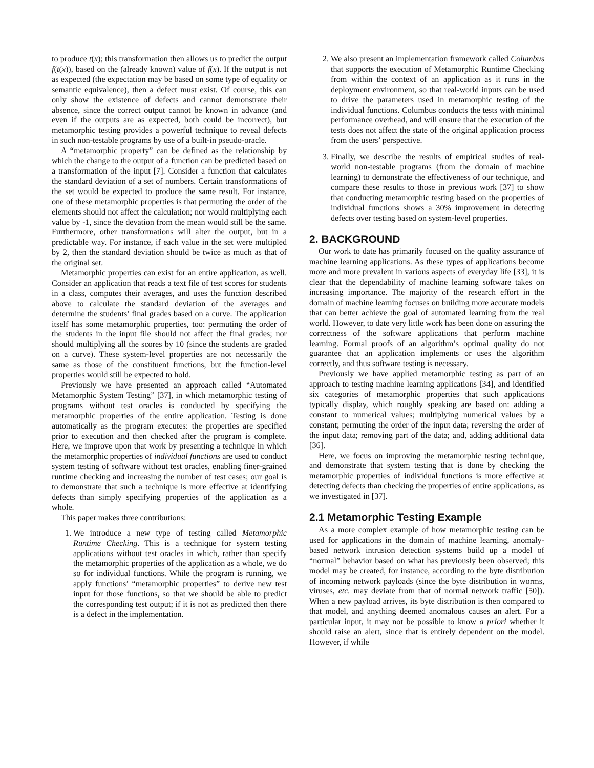to produce t(x); this transformation then allows us to predict the output f(t(x)), based on the (already known) value of f(x). If the output is not as expected (the expectation may be based on some type of equality or semantic equivalence), then a defect must exist. Of course, this can only show the existence of defects and cannot demonstrate their absence, since the correct output cannot be known in advance (and even if the outputs are as expected, both could be incorrect), but metamorphic testing provides a powerful technique to reveal defects in such non-testable programs by use of a built-in pseudo-oracle.
A “metamorphic property” can be defined as the relationship by which the change to the output of a function can be predicted based on a transformation of the input [7]. Consider a function that calculates the standard deviation of a set of numbers. Certain transformations of the set would be expected to produce the same result. For instance, one of these metamorphic properties is that permuting the order of the elements should not affect the calculation; nor would multiplying each value by -1, since the devation from the mean would still be the same. Furthermore, other transformations will alter the output, but in a predictable way. For instance, if each value in the set were multipled by 2, then the standard deviation should be twice as much as that of the original set.
Metamorphic properties can exist for an entire application, as well. Consider an application that reads a text file of test scores for students in a class, computes their averages, and uses the function described above to calculate the standard deviation of the averages and determine the students’ final grades based on a curve. The application itself has some metamorphic properties, too: permuting the order of the students in the input file should not affect the final grades; nor should multiplying all the scores by 10 (since the students are graded on a curve). These system-level properties are not necessarily the same as those of the constituent functions, but the function-level properties would still be expected to hold.
Previously we have presented an approach called “Automated Metamorphic System Testing” [37], in which metamorphic testing of programs without test oracles is conducted by specifying the metamorphic properties of the entire application. Testing is done automatically as the program executes: the properties are specified prior to execution and then checked after the program is complete. Here, we improve upon that work by presenting a technique in which the metamorphic properties of individual functions are used to conduct system testing of software without test oracles, enabling finer-grained runtime checking and increasing the number of test cases; our goal is to demonstrate that such a technique is more effective at identifying defects than simply specifying properties of the application as a whole.
This paper makes three contributions:
1. We introduce a new type of testing called Metamorphic Runtime Checking. This is a technique for system testing applications without test oracles in which, rather than specify the metamorphic properties of the application as a whole, we do so for individual functions. While the program is running, we apply functions’ “metamorphic properties” to derive new test input for those functions, so that we should be able to predict the corresponding test output; if it is not as predicted then there is a defect in the implementation.
2. We also present an implementation framework called Columbus that supports the execution of Metamorphic Runtime Checking from within the context of an application as it runs in the deployment environment, so that real-world inputs can be used to drive the parameters used in metamorphic testing of the individual functions. Columbus conducts the tests with minimal performance overhead, and will ensure that the execution of the tests does not affect the state of the original application process from the users’ perspective.
3. Finally, we describe the results of empirical studies of real-world non-testable programs (from the domain of machine learning) to demonstrate the effectiveness of our technique, and compare these results to those in previous work [37] to show that conducting metamorphic testing based on the properties of individual functions shows a 30% improvement in detecting defects over testing based on system-level properties.
2. BACKGROUND
Our work to date has primarily focused on the quality assurance of machine learning applications. As these types of applications become more and more prevalent in various aspects of everyday life [33], it is clear that the dependability of machine learning software takes on increasing importance. The majority of the research effort in the domain of machine learning focuses on building more accurate models that can better achieve the goal of automated learning from the real world. However, to date very little work has been done on assuring the correctness of the software applications that perform machine learning. Formal proofs of an algorithm’s optimal quality do not guarantee that an application implements or uses the algorithm correctly, and thus software testing is necessary.
Previously we have applied metamorphic testing as part of an approach to testing machine learning applications [34], and identified six categories of metamorphic properties that such applications typically display, which roughly speaking are based on: adding a constant to numerical values; multiplying numerical values by a constant; permuting the order of the input data; reversing the order of the input data; removing part of the data; and, adding additional data [36].
Here, we focus on improving the metamorphic testing technique, and demonstrate that system testing that is done by checking the metamorphic properties of individual functions is more effective at detecting defects than checking the properties of entire applications, as we investigated in [37].
2.1 Metamorphic Testing Example
As a more complex example of how metamorphic testing can be used for applications in the domain of machine learning, anomaly-based network intrusion detection systems build up a model of “normal” behavior based on what has previously been observed; this model may be created, for instance, according to the byte distribution of incoming network payloads (since the byte distribution in worms, viruses, etc. may deviate from that of normal network traffic [50]). When a new payload arrives, its byte distribution is then compared to that model, and anything deemed anomalous causes an alert. For a particular input, it may not be possible to know a priori whether it should raise an alert, since that is entirely dependent on the model. However, if while